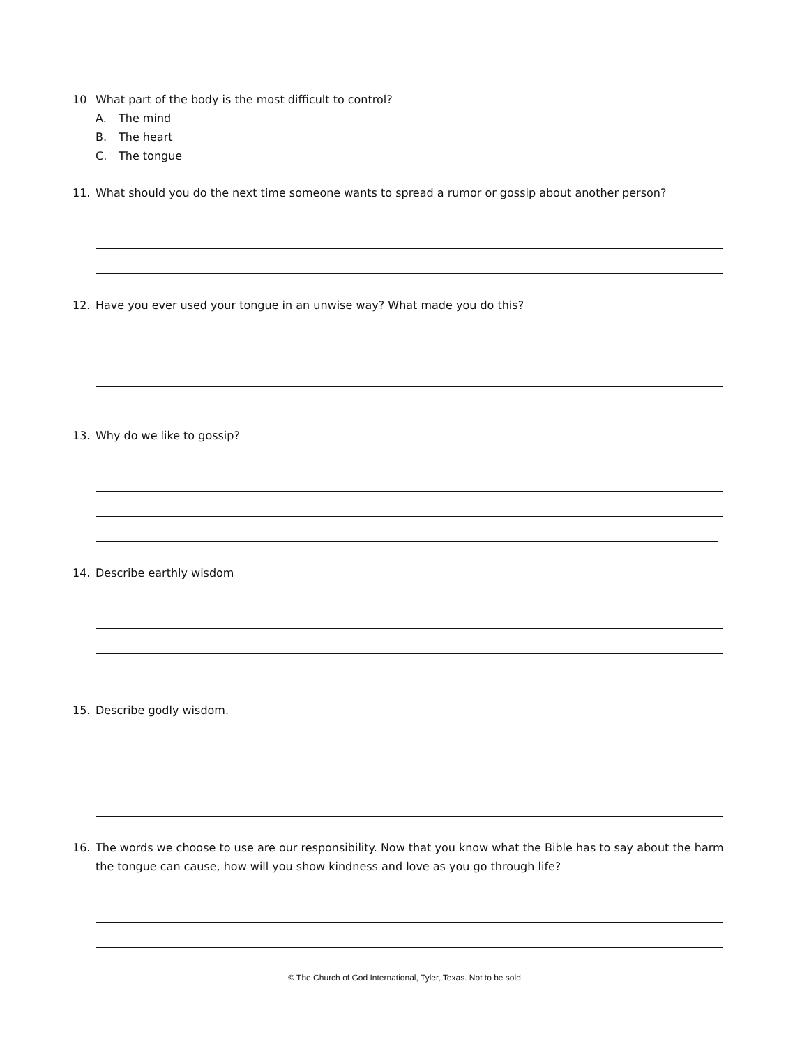10 What part of the body is the most difficult to control?
A. The mind
B. The heart
C. The tongue
11. What should you do the next time someone wants to spread a rumor or gossip about another person?
12. Have you ever used your tongue in an unwise way? What made you do this?
13. Why do we like to gossip?
14. Describe earthly wisdom
15. Describe godly wisdom.
16. The words we choose to use are our responsibility. Now that you know what the Bible has to say about the harm
the tongue can cause, how will you show kindness and love as you go through life?
© The Church of God International, Tyler, Texas. Not to be sold